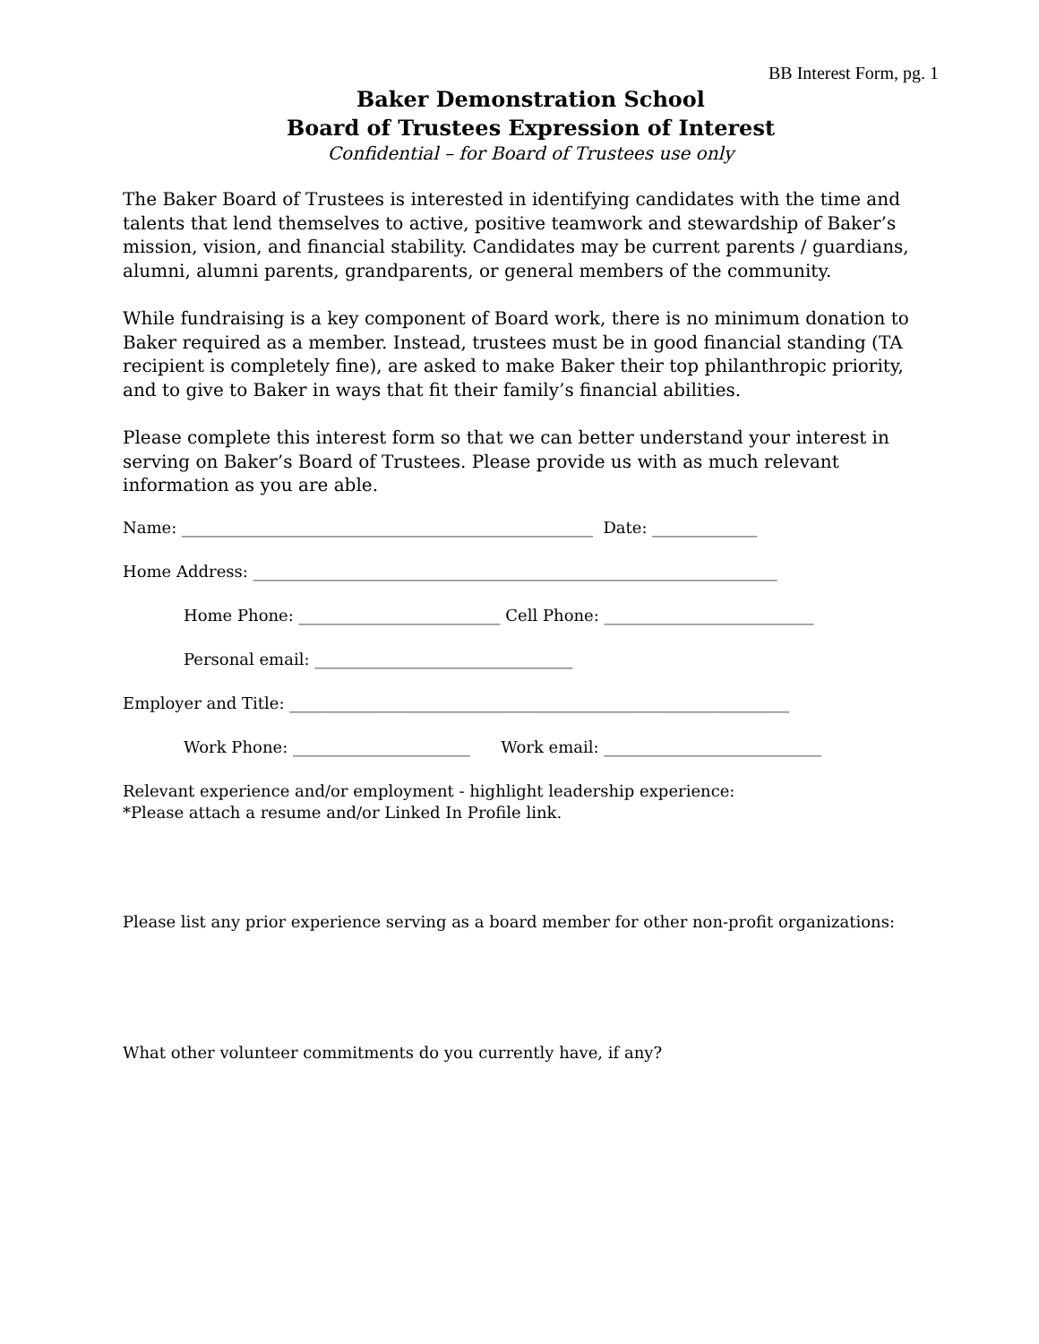BB Interest Form, pg. 1
Baker Demonstration School
Board of Trustees Expression of Interest
Confidential – for Board of Trustees use only
The Baker Board of Trustees is interested in identifying candidates with the time and talents that lend themselves to active, positive teamwork and stewardship of Baker’s mission, vision, and financial stability. Candidates may be current parents / guardians, alumni, alumni parents, grandparents, or general members of the community.
While fundraising is a key component of Board work, there is no minimum donation to Baker required as a member. Instead, trustees must be in good financial standing (TA recipient is completely fine), are asked to make Baker their top philanthropic priority, and to give to Baker in ways that fit their family’s financial abilities.
Please complete this interest form so that we can better understand your interest in serving on Baker’s Board of Trustees. Please provide us with as much relevant information as you are able.
Name: ___________________________________________________ Date: _____________
Home Address: _________________________________________________________________
Home Phone: _________________________ Cell Phone: __________________________
Personal email: ________________________________
Employer and Title: ______________________________________________________________
Work Phone: ______________________ Work email: ___________________________
Relevant experience and/or employment - highlight leadership experience:
*Please attach a resume and/or Linked In Profile link.
Please list any prior experience serving as a board member for other non-profit organizations:
What other volunteer commitments do you currently have, if any?